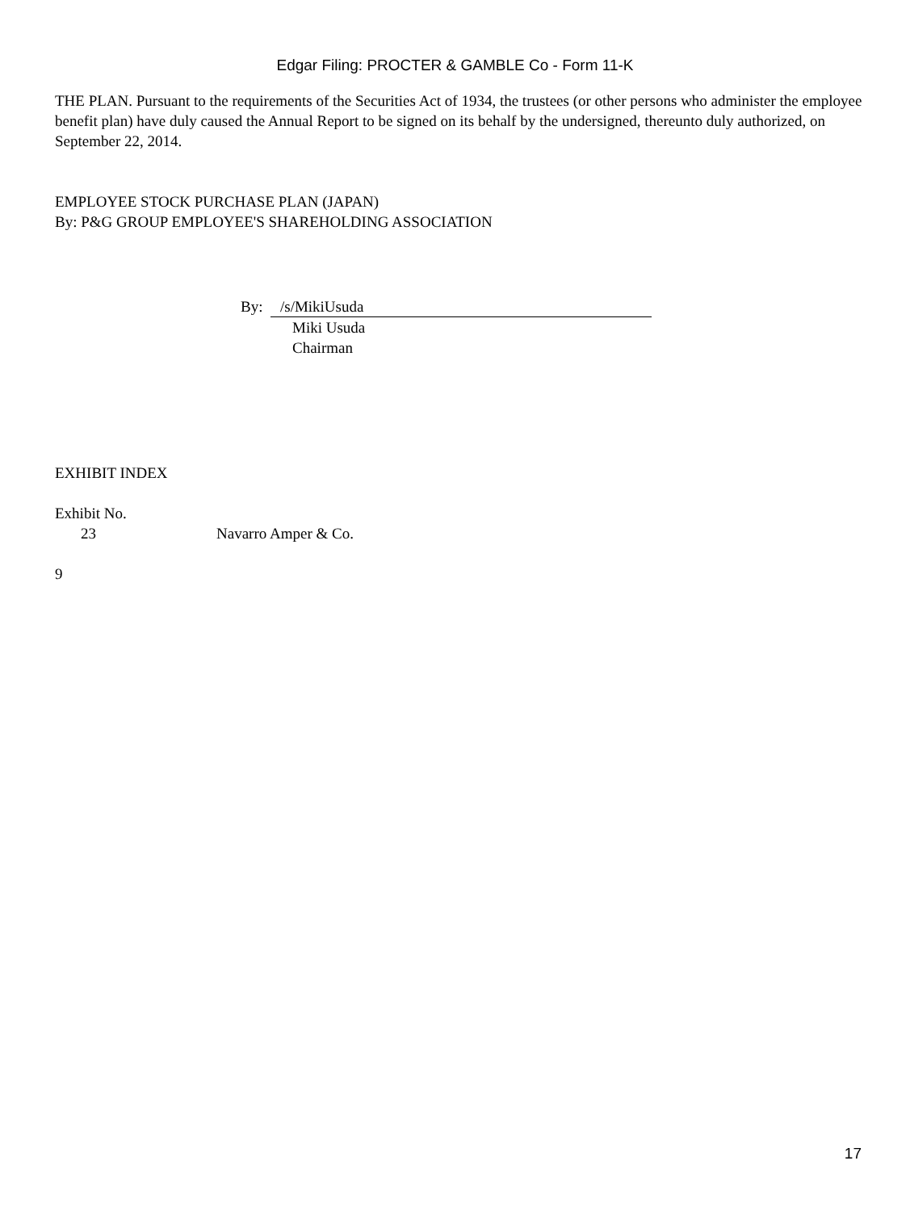Edgar Filing: PROCTER & GAMBLE Co - Form 11-K
THE PLAN. Pursuant to the requirements of the Securities Act of 1934, the trustees (or other persons who administer the employee benefit plan) have duly caused the Annual Report to be signed on its behalf by the undersigned, thereunto duly authorized, on September 22, 2014.
EMPLOYEE STOCK PURCHASE PLAN (JAPAN)
By: P&G GROUP EMPLOYEE'S SHAREHOLDING ASSOCIATION
By: /s/MikiUsuda
Miki Usuda
Chairman
EXHIBIT INDEX
Exhibit No.
23 Navarro Amper & Co.
9
17